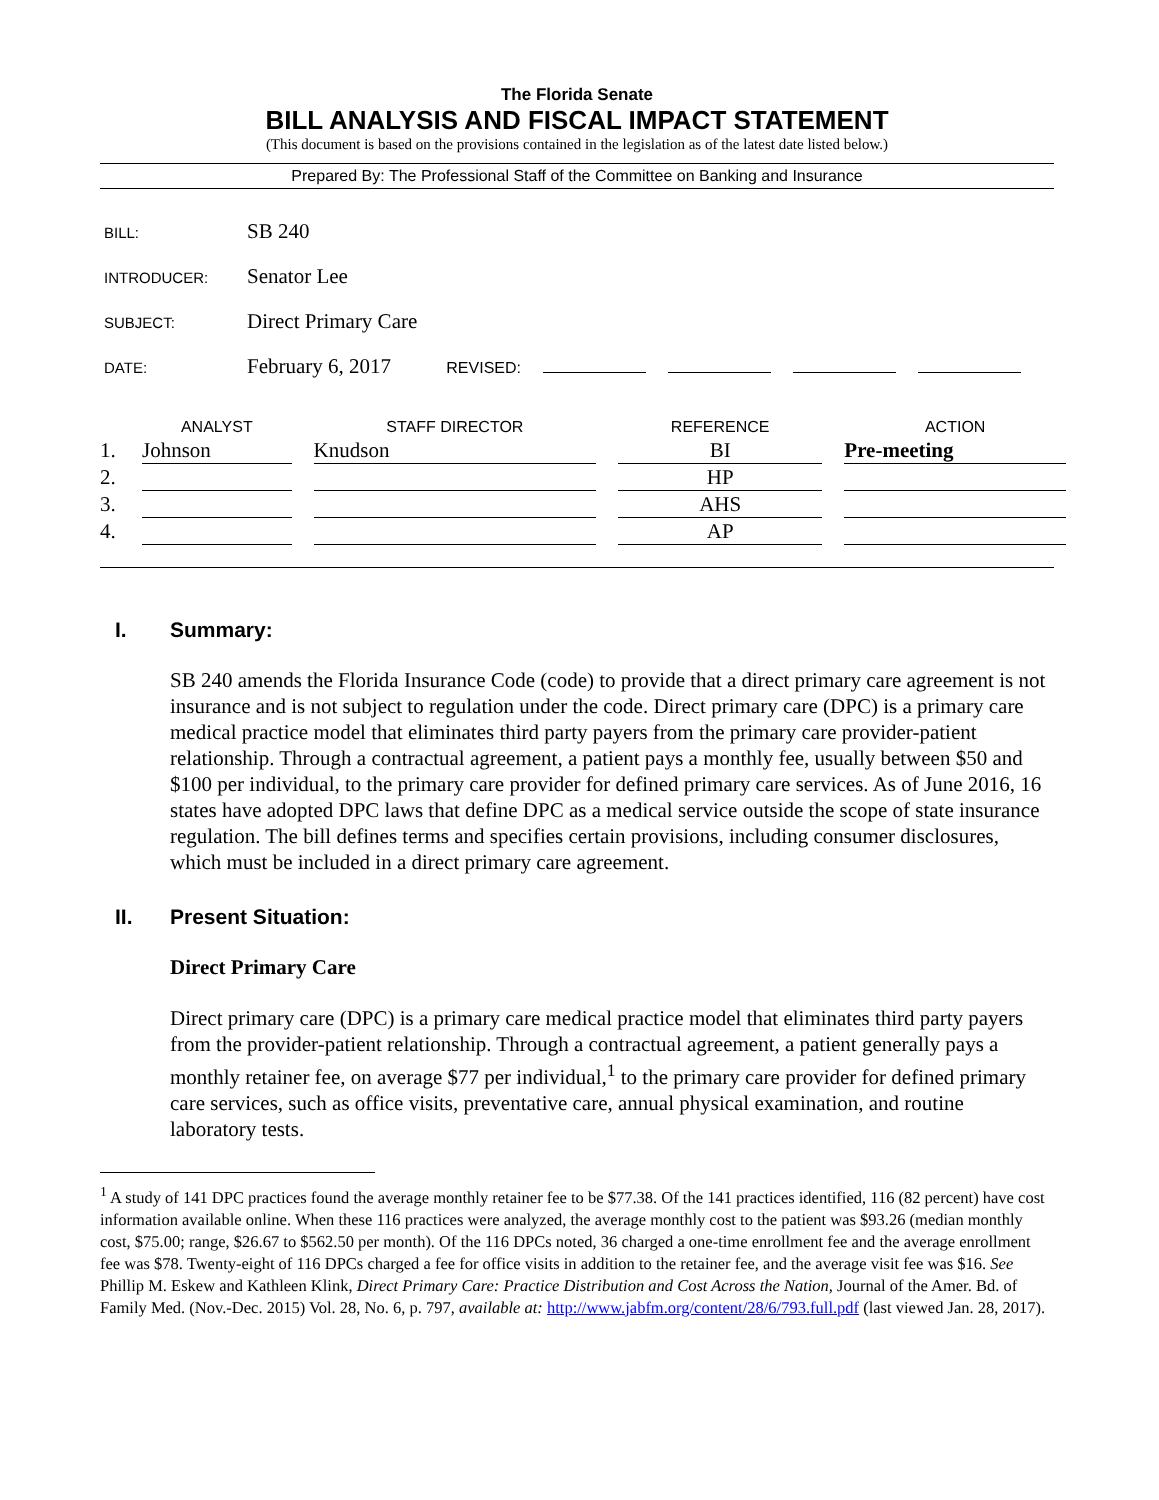The Florida Senate
BILL ANALYSIS AND FISCAL IMPACT STATEMENT
(This document is based on the provisions contained in the legislation as of the latest date listed below.)
Prepared By: The Professional Staff of the Committee on Banking and Insurance
| BILL: | SB 240 |
| INTRODUCER: | Senator Lee |
| SUBJECT: | Direct Primary Care |
| DATE: | February 6, 2017 REVISED: |
| | ANALYST | STAFF DIRECTOR | REFERENCE | ACTION |
| --- | --- | --- | --- | --- |
| 1. | Johnson | Knudson | BI | Pre-meeting |
| 2. | | | HP | |
| 3. | | | AHS | |
| 4. | | | AP | |
I. Summary:
SB 240 amends the Florida Insurance Code (code) to provide that a direct primary care agreement is not insurance and is not subject to regulation under the code. Direct primary care (DPC) is a primary care medical practice model that eliminates third party payers from the primary care provider-patient relationship. Through a contractual agreement, a patient pays a monthly fee, usually between $50 and $100 per individual, to the primary care provider for defined primary care services. As of June 2016, 16 states have adopted DPC laws that define DPC as a medical service outside the scope of state insurance regulation. The bill defines terms and specifies certain provisions, including consumer disclosures, which must be included in a direct primary care agreement.
II. Present Situation:
Direct Primary Care
Direct primary care (DPC) is a primary care medical practice model that eliminates third party payers from the provider-patient relationship. Through a contractual agreement, a patient generally pays a monthly retainer fee, on average $77 per individual,<sup>1</sup> to the primary care provider for defined primary care services, such as office visits, preventative care, annual physical examination, and routine laboratory tests.
<sup>1</sup> A study of 141 DPC practices found the average monthly retainer fee to be $77.38. Of the 141 practices identified, 116 (82 percent) have cost information available online. When these 116 practices were analyzed, the average monthly cost to the patient was $93.26 (median monthly cost, $75.00; range, $26.67 to $562.50 per month). Of the 116 DPCs noted, 36 charged a one-time enrollment fee and the average enrollment fee was $78. Twenty-eight of 116 DPCs charged a fee for office visits in addition to the retainer fee, and the average visit fee was $16. See Phillip M. Eskew and Kathleen Klink, Direct Primary Care: Practice Distribution and Cost Across the Nation, Journal of the Amer. Bd. of Family Med. (Nov.-Dec. 2015) Vol. 28, No. 6, p. 797, available at: http://www.jabfm.org/content/28/6/793.full.pdf (last viewed Jan. 28, 2017).